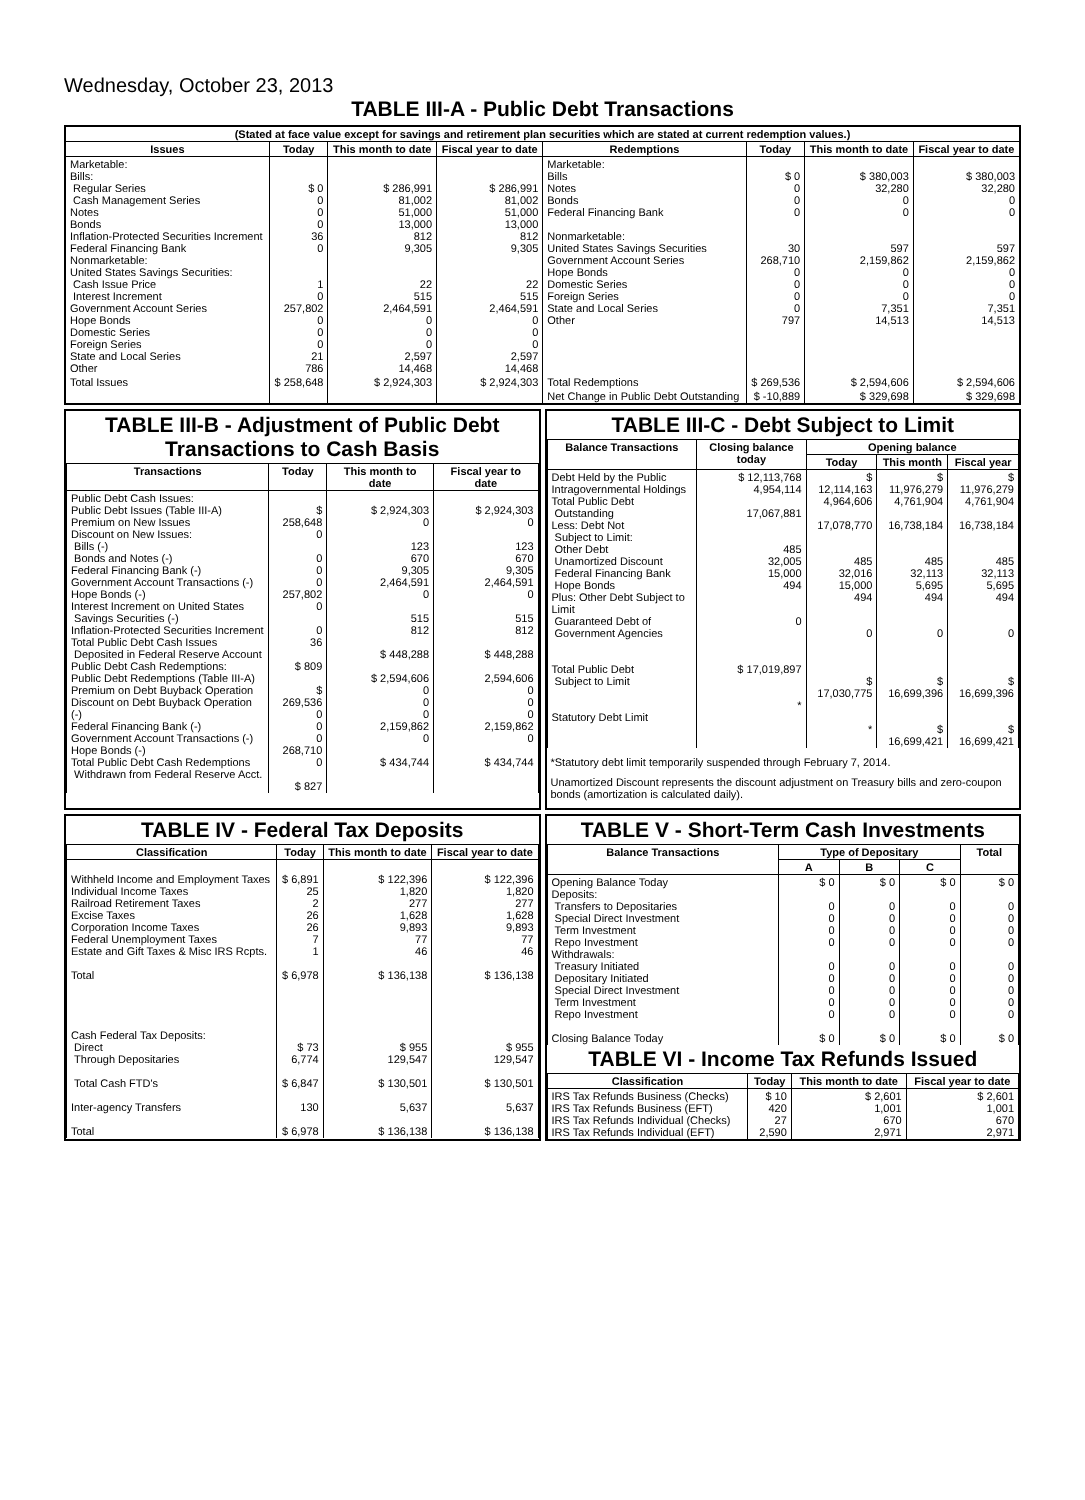Wednesday, October 23, 2013
TABLE III-A - Public Debt Transactions
| (Stated at face value except for savings and retirement plan securities which are stated at current redemption values.) | | | | | | | |
| --- | --- | --- | --- | --- | --- | --- | --- |
| Issues | Today | This month to date | Fiscal year to date | Redemptions | Today | This month to date | Fiscal year to date |
| Marketable: Bills: Regular Series Cash Management Series Notes Bonds Inflation-Protected Securities Increment Federal Financing Bank Nonmarketable: United States Savings Securities: Cash Issue Price Interest Increment Government Account Series Hope Bonds Domestic Series Foreign Series State and Local Series Other | $ 0 0 0 0 36 0 1 0 257,802 0 0 0 21 786 | $ 286,991 81,002 51,000 13,000 812 9,305 22 515 2,464,591 0 0 0 2,597 14,468 | $ 286,991 81,002 51,000 13,000 812 9,305 22 515 2,464,591 0 0 0 2,597 14,468 | Marketable: Bills Notes Bonds Federal Financing Bank Nonmarketable: United States Savings Securities Government Account Series Hope Bonds Domestic Series Foreign Series State and Local Series Other | $ 0 0 0 0 30 268,710 0 0 0 0 797 | $ 380,003 32,280 0 0 597 2,159,862 0 0 0 7,351 14,513 | $ 380,003 32,280 0 0 597 2,159,862 0 0 0 7,351 14,513 |
| Total Issues | $ 258,648 | $ 2,924,303 | $ 2,924,303 | Total Redemptions | $ 269,536 | $ 2,594,606 | $ 2,594,606 |
| | | | | Net Change in Public Debt Outstanding | $ -10,889 | $ 329,698 | $ 329,698 |
TABLE III-B - Adjustment of Public Debt Transactions to Cash Basis
| Transactions | Today | This month to date | Fiscal year to date |
| --- | --- | --- | --- |
| Public Debt Cash Issues: Public Debt Issues (Table III-A) Premium on New Issues Discount on New Issues: Bills (-) Bonds and Notes (-) Federal Financing Bank (-) Government Account Transactions (-) Hope Bonds (-) Interest Increment on United States Savings Securities (-) Inflation-Protected Securities Increment Total Public Debt Cash Issues Deposited in Federal Reserve Account Public Debt Cash Redemptions: Public Debt Redemptions (Table III-A) Premium on Debt Buyback Operation Discount on Debt Buyback Operation (-) Federal Financing Bank (-) Government Account Transactions (-) Hope Bonds (-) Total Public Debt Cash Redemptions Withdrawn from Federal Reserve Acct. | $ 258,648 0 0 0 0 257,802 0 0 36 $ 809 $ 269,536 0 0 0 268,710 0 $ 827 | $ 2,924,303 0 123 670 9,305 2,464,591 0 515 812 $ 448,288 $ 2,594,606 0 0 0 2,159,862 0 $ 434,744 | $ 2,924,303 0 123 670 9,305 2,464,591 0 515 812 $ 448,288 2,594,606 0 0 0 2,159,862 0 $ 434,744 |
TABLE III-C - Debt Subject to Limit
| Balance Transactions | Closing balance today | Opening balance | | |
| --- | --- | --- | --- | --- |
| | | Today | This month | Fiscal year |
| Debt Held by the Public Intragovernmental Holdings Total Public Debt Outstanding Less: Debt Not Subject to Limit: Other Debt Unamortized Discount Federal Financing Bank Hope Bonds Plus: Other Debt Subject to Limit Guaranteed Debt of Government Agencies Total Public Debt Subject to Limit Statutory Debt Limit | $ 12,113,768 4,954,114 17,067,881 485 32,005 15,000 494 0 $ 17,019,897 * | $ 12,114,163 4,964,606 17,078,770 485 32,016 15,000 494 0 $ 17,030,775 * | $ 11,976,279 4,761,904 16,738,184 485 32,113 5,695 494 0 $ 16,699,396 $ 16,699,421 | $ 11,976,279 4,761,904 16,738,184 485 32,113 5,695 494 0 $ 16,699,396 $ 16,699,421 |
*Statutory debt limit temporarily suspended through February 7, 2014.
Unamortized Discount represents the discount adjustment on Treasury bills and zero-coupon bonds (amortization is calculated daily).
TABLE IV - Federal Tax Deposits
| Classification | Today | This month to date | Fiscal year to date |
| --- | --- | --- | --- |
| Withheld Income and Employment Taxes Individual Income Taxes Railroad Retirement Taxes Excise Taxes Corporation Income Taxes Federal Unemployment Taxes Estate and Gift Taxes & Misc IRS Rcpts. Total Cash Federal Tax Deposits: Direct Through Depositaries Total Cash FTD's Inter-agency Transfers Total | $ 6,891 25 2 26 26 7 1 $ 6,978 $ 73 6,774 $ 6,847 130 $ 6,978 | $ 122,396 1,820 277 1,628 9,893 77 46 $ 136,138 $ 955 129,547 $ 130,501 5,637 $ 136,138 | $ 122,396 1,820 277 1,628 9,893 77 46 $ 136,138 $ 955 129,547 $ 130,501 5,637 $ 136,138 |
TABLE V - Short-Term Cash Investments
| Balance Transactions | Type of Depositary | | | Total |
| --- | --- | --- | --- | --- |
| | A | B | C | |
| Opening Balance Today Deposits: Transfers to Depositaries Special Direct Investment Term Investment Repo Investment Withdrawals: Treasury Initiated Depositary Initiated Special Direct Investment Term Investment Repo Investment Closing Balance Today | $ 0 0 0 0 0 0 0 0 0 0 $ 0 | $ 0 0 0 0 0 0 0 0 0 0 $ 0 | $ 0 0 0 0 0 0 0 0 0 0 $ 0 | $ 0 0 0 0 0 0 0 0 0 0 $ 0 |
TABLE VI - Income Tax Refunds Issued
| Classification | Today | This month to date | Fiscal year to date |
| --- | --- | --- | --- |
| IRS Tax Refunds Business (Checks) IRS Tax Refunds Business (EFT) IRS Tax Refunds Individual (Checks) IRS Tax Refunds Individual (EFT) | $ 10 420 27 2,590 | $ 2,601 1,001 670 2,971 | $ 2,601 1,001 670 2,971 |